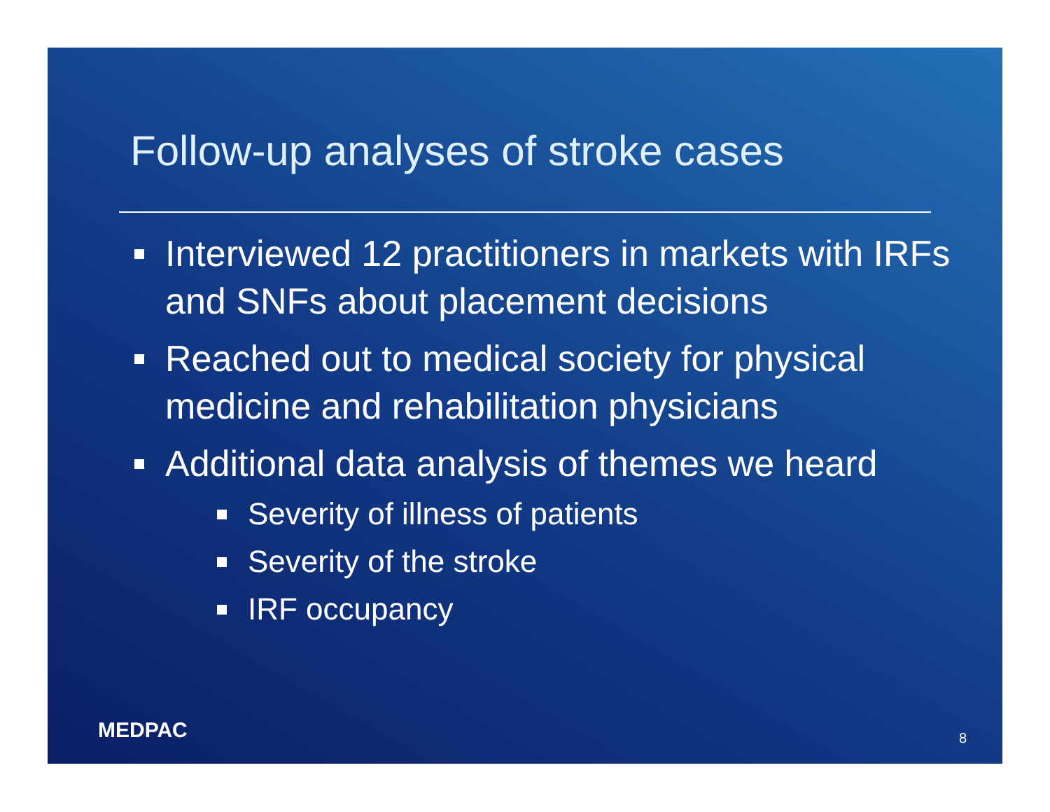Follow-up analyses of stroke cases
Interviewed 12 practitioners in markets with IRFs and SNFs about placement decisions
Reached out to medical society for physical medicine and rehabilitation physicians
Additional data analysis of themes we heard
Severity of illness of patients
Severity of the stroke
IRF occupancy
MEDPAC 8